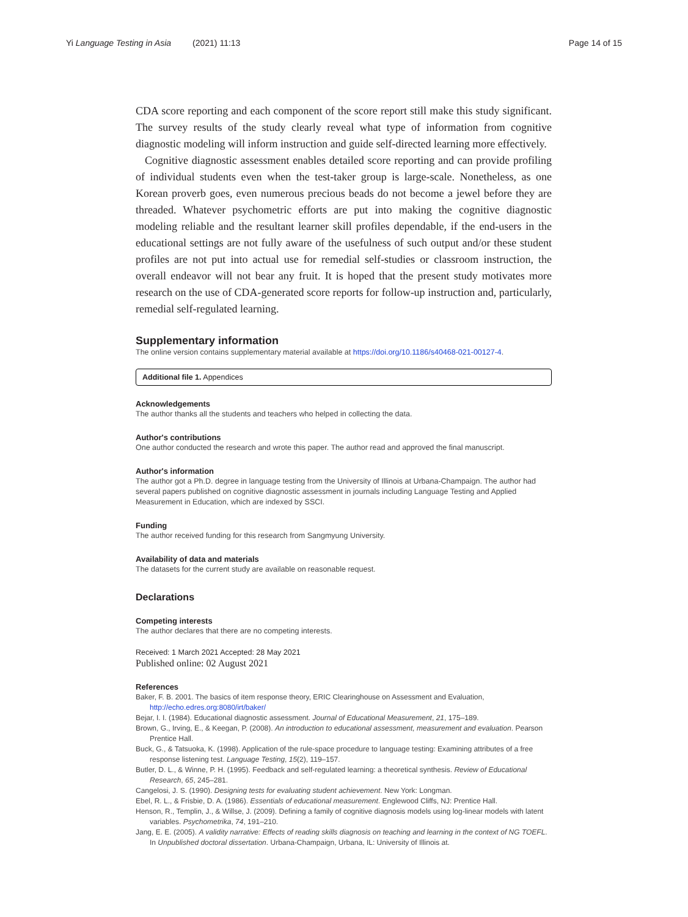Yi Language Testing in Asia (2021) 11:13 Page 14 of 15
CDA score reporting and each component of the score report still make this study significant. The survey results of the study clearly reveal what type of information from cognitive diagnostic modeling will inform instruction and guide self-directed learning more effectively.
Cognitive diagnostic assessment enables detailed score reporting and can provide profiling of individual students even when the test-taker group is large-scale. Nonetheless, as one Korean proverb goes, even numerous precious beads do not become a jewel before they are threaded. Whatever psychometric efforts are put into making the cognitive diagnostic modeling reliable and the resultant learner skill profiles dependable, if the end-users in the educational settings are not fully aware of the usefulness of such output and/or these student profiles are not put into actual use for remedial self-studies or classroom instruction, the overall endeavor will not bear any fruit. It is hoped that the present study motivates more research on the use of CDA-generated score reports for follow-up instruction and, particularly, remedial self-regulated learning.
Supplementary information
The online version contains supplementary material available at https://doi.org/10.1186/s40468-021-00127-4.
Additional file 1. Appendices
Acknowledgements
The author thanks all the students and teachers who helped in collecting the data.
Author's contributions
One author conducted the research and wrote this paper. The author read and approved the final manuscript.
Author's information
The author got a Ph.D. degree in language testing from the University of Illinois at Urbana-Champaign. The author had several papers published on cognitive diagnostic assessment in journals including Language Testing and Applied Measurement in Education, which are indexed by SSCI.
Funding
The author received funding for this research from Sangmyung University.
Availability of data and materials
The datasets for the current study are available on reasonable request.
Declarations
Competing interests
The author declares that there are no competing interests.
Received: 1 March 2021 Accepted: 28 May 2021
Published online: 02 August 2021
References
Baker, F. B. 2001. The basics of item response theory, ERIC Clearinghouse on Assessment and Evaluation, http://echo.edres.org:8080/irt/baker/
Bejar, I. I. (1984). Educational diagnostic assessment. Journal of Educational Measurement, 21, 175–189.
Brown, G., Irving, E., & Keegan, P. (2008). An introduction to educational assessment, measurement and evaluation. Pearson Prentice Hall.
Buck, G., & Tatsuoka, K. (1998). Application of the rule-space procedure to language testing: Examining attributes of a free response listening test. Language Testing, 15(2), 119–157.
Butler, D. L., & Winne, P. H. (1995). Feedback and self-regulated learning: a theoretical synthesis. Review of Educational Research, 65, 245–281.
Cangelosi, J. S. (1990). Designing tests for evaluating student achievement. New York: Longman.
Ebel, R. L., & Frisbie, D. A. (1986). Essentials of educational measurement. Englewood Cliffs, NJ: Prentice Hall.
Henson, R., Templin, J., & Willse, J. (2009). Defining a family of cognitive diagnosis models using log-linear models with latent variables. Psychometrika, 74, 191–210.
Jang, E. E. (2005). A validity narrative: Effects of reading skills diagnosis on teaching and learning in the context of NG TOEFL. In Unpublished doctoral dissertation. Urbana-Champaign, Urbana, IL: University of Illinois at.